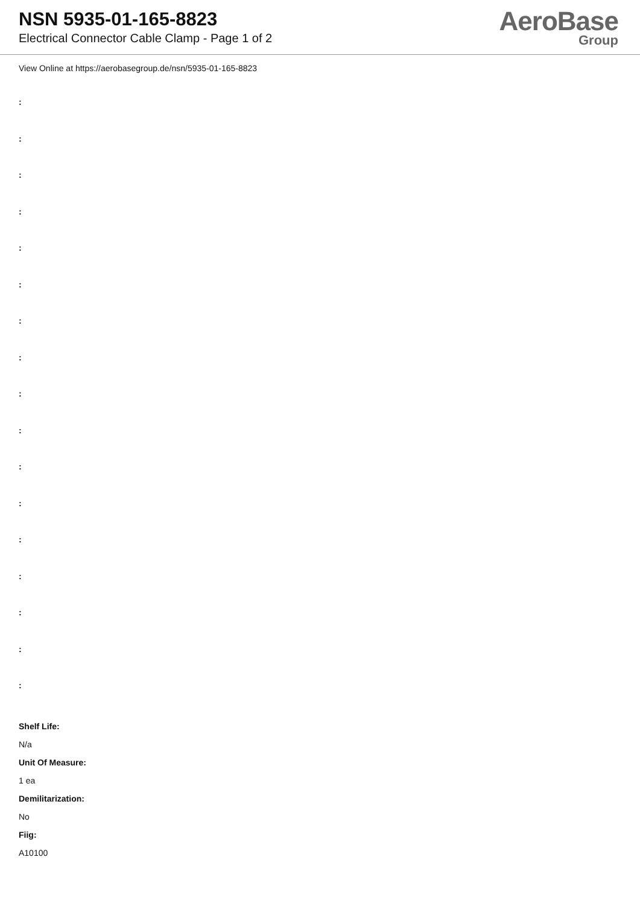NSN 5935-01-165-8823
Electrical Connector Cable Clamp - Page 1 of 2
AeroBase
Group
View Online at https://aerobasegroup.de/nsn/5935-01-165-8823
:
:
:
:
:
:
:
:
:
:
:
:
:
:
:
:
:
Shelf Life:
N/a
Unit Of Measure:
1 ea
Demilitarization:
No
Fiig:
A10100